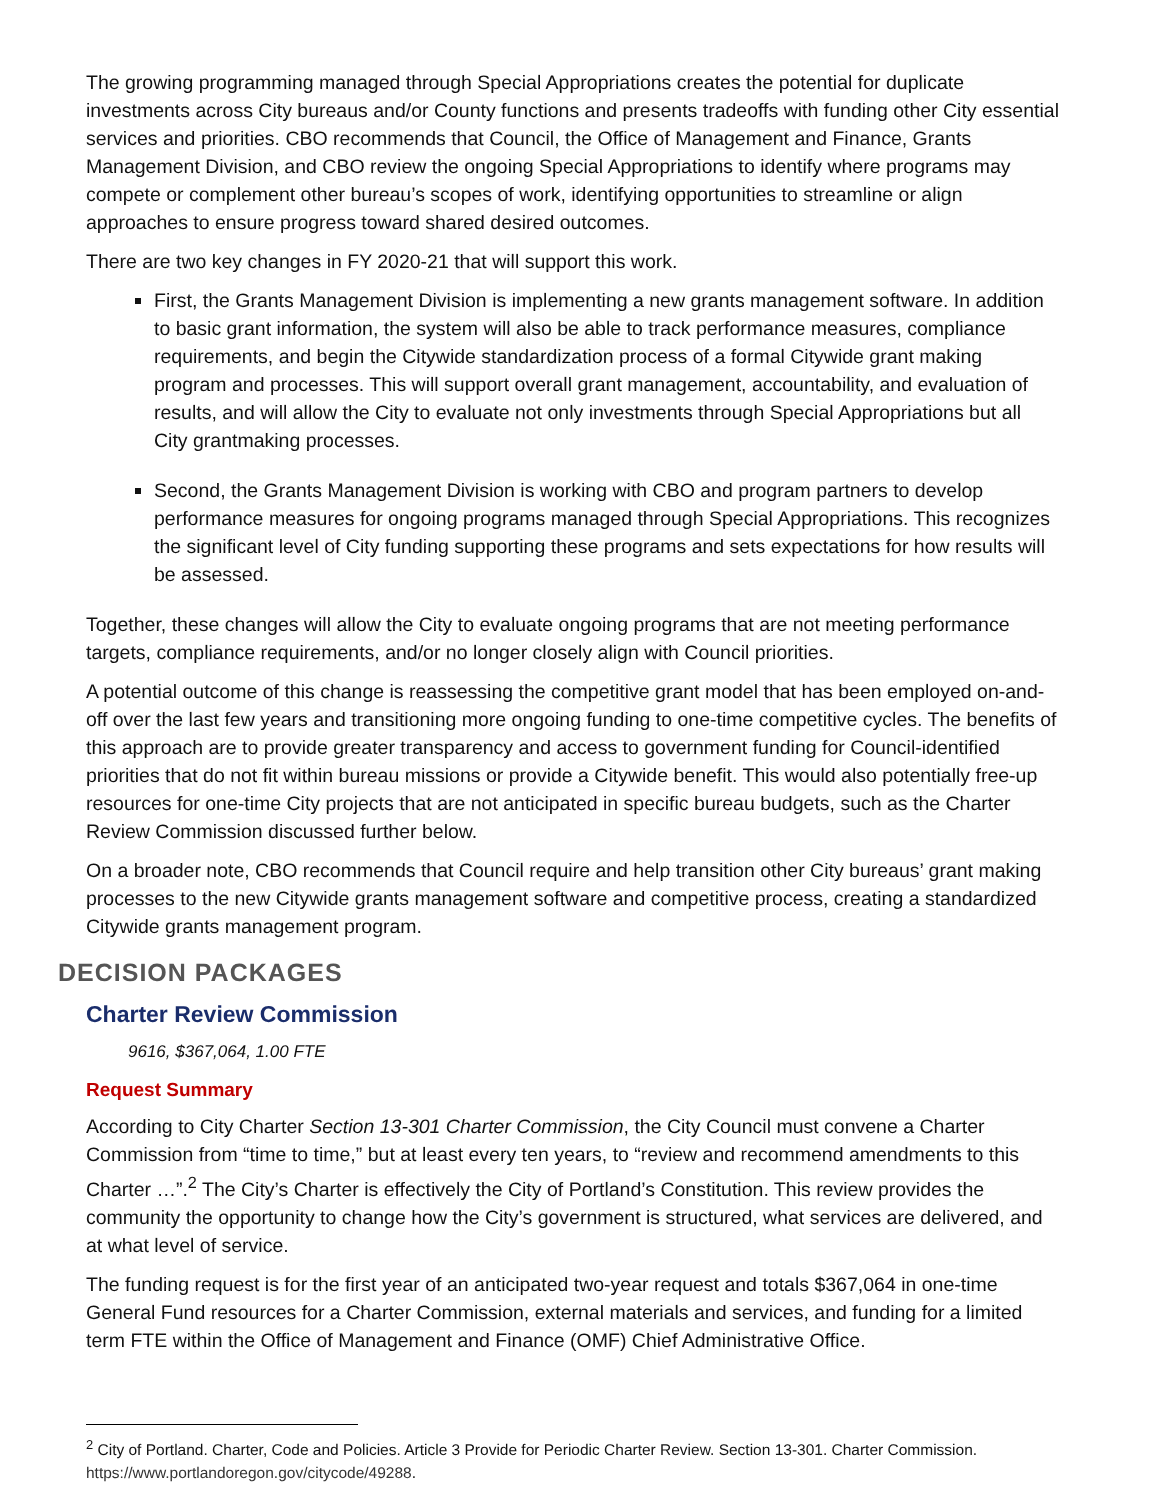The growing programming managed through Special Appropriations creates the potential for duplicate investments across City bureaus and/or County functions and presents tradeoffs with funding other City essential services and priorities. CBO recommends that Council, the Office of Management and Finance, Grants Management Division, and CBO review the ongoing Special Appropriations to identify where programs may compete or complement other bureau’s scopes of work, identifying opportunities to streamline or align approaches to ensure progress toward shared desired outcomes.
There are two key changes in FY 2020-21 that will support this work.
First, the Grants Management Division is implementing a new grants management software. In addition to basic grant information, the system will also be able to track performance measures, compliance requirements, and begin the Citywide standardization process of a formal Citywide grant making program and processes. This will support overall grant management, accountability, and evaluation of results, and will allow the City to evaluate not only investments through Special Appropriations but all City grantmaking processes.
Second, the Grants Management Division is working with CBO and program partners to develop performance measures for ongoing programs managed through Special Appropriations. This recognizes the significant level of City funding supporting these programs and sets expectations for how results will be assessed.
Together, these changes will allow the City to evaluate ongoing programs that are not meeting performance targets, compliance requirements, and/or no longer closely align with Council priorities.
A potential outcome of this change is reassessing the competitive grant model that has been employed on-and-off over the last few years and transitioning more ongoing funding to one-time competitive cycles. The benefits of this approach are to provide greater transparency and access to government funding for Council-identified priorities that do not fit within bureau missions or provide a Citywide benefit. This would also potentially free-up resources for one-time City projects that are not anticipated in specific bureau budgets, such as the Charter Review Commission discussed further below.
On a broader note, CBO recommends that Council require and help transition other City bureaus’ grant making processes to the new Citywide grants management software and competitive process, creating a standardized Citywide grants management program.
DECISION PACKAGES
Charter Review Commission
9616, $367,064, 1.00 FTE
Request Summary
According to City Charter Section 13-301 Charter Commission, the City Council must convene a Charter Commission from “time to time,” but at least every ten years, to “review and recommend amendments to this Charter …”.<sup>2</sup> The City’s Charter is effectively the City of Portland’s Constitution. This review provides the community the opportunity to change how the City’s government is structured, what services are delivered, and at what level of service.
The funding request is for the first year of an anticipated two-year request and totals $367,064 in one-time General Fund resources for a Charter Commission, external materials and services, and funding for a limited term FTE within the Office of Management and Finance (OMF) Chief Administrative Office.
<sup>2</sup> City of Portland. Charter, Code and Policies. Article 3 Provide for Periodic Charter Review. Section 13-301. Charter Commission. https://www.portlandoregon.gov/citycode/49288.